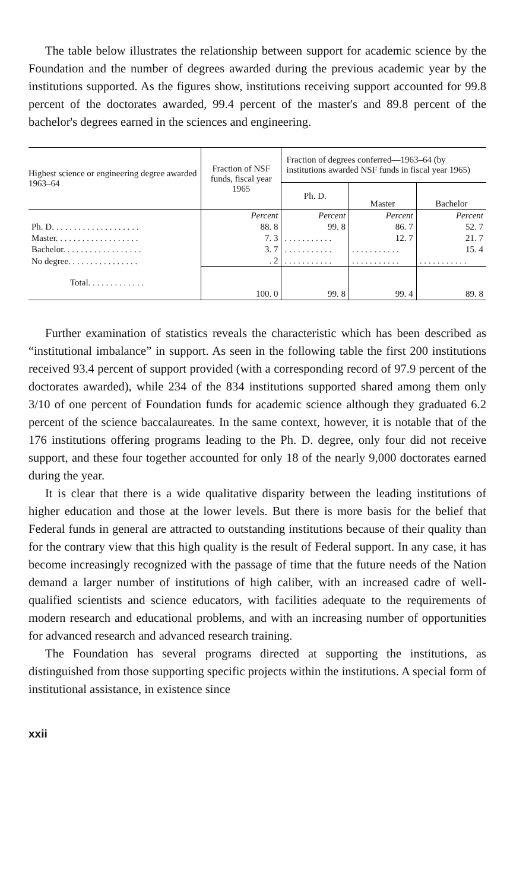The table below illustrates the relationship between support for academic science by the Foundation and the number of degrees awarded during the previous academic year by the institutions supported. As the figures show, institutions receiving support accounted for 99.8 percent of the doctorates awarded, 99.4 percent of the master's and 89.8 percent of the bachelor's degrees earned in the sciences and engineering.
| Highest science or engineering degree awarded 1963–64 | Fraction of NSF funds, fiscal year 1965 | Fraction of degrees conferred—1963–64 (by institutions awarded NSF funds in fiscal year 1965) | | |
| --- | --- | --- | --- | --- |
| | | Ph. D. | Master | Bachelor |
| | Percent | Percent | Percent | Percent |
| Ph. D. . . . . . . . . . . . . . . . . . . . | 88. 8 | 99. 8 | 86. 7 | 52. 7 |
| Master. . . . . . . . . . . . . . . . . . . | 7. 3 | . . . . . . . . . . . | 12. 7 | 21. 7 |
| Bachelor. . . . . . . . . . . . . . . . . . | 3. 7 | . . . . . . . . . . . | . . . . . . . . . . . | 15. 4 |
| No degree. . . . . . . . . . . . . . . . | . 2 | . . . . . . . . . . . | . . . . . . . . . . . | . . . . . . . . . . . |
| Total. . . . . . . . . . . . . | 100. 0 | 99. 8 | 99. 4 | 89. 8 |
Further examination of statistics reveals the characteristic which has been described as “institutional imbalance” in support. As seen in the following table the first 200 institutions received 93.4 percent of support provided (with a corresponding record of 97.9 percent of the doctorates awarded), while 234 of the 834 institutions supported shared among them only 3/10 of one percent of Foundation funds for academic science although they graduated 6.2 percent of the science baccalaureates. In the same context, however, it is notable that of the 176 institutions offering programs leading to the Ph. D. degree, only four did not receive support, and these four together accounted for only 18 of the nearly 9,000 doctorates earned during the year.
It is clear that there is a wide qualitative disparity between the leading institutions of higher education and those at the lower levels. But there is more basis for the belief that Federal funds in general are attracted to outstanding institutions because of their quality than for the contrary view that this high quality is the result of Federal support. In any case, it has become increasingly recognized with the passage of time that the future needs of the Nation demand a larger number of institutions of high caliber, with an increased cadre of well-qualified scientists and science educators, with facilities adequate to the requirements of modern research and educational problems, and with an increasing number of opportunities for advanced research and advanced research training.
The Foundation has several programs directed at supporting the institutions, as distinguished from those supporting specific projects within the institutions. A special form of institutional assistance, in existence since
xxii